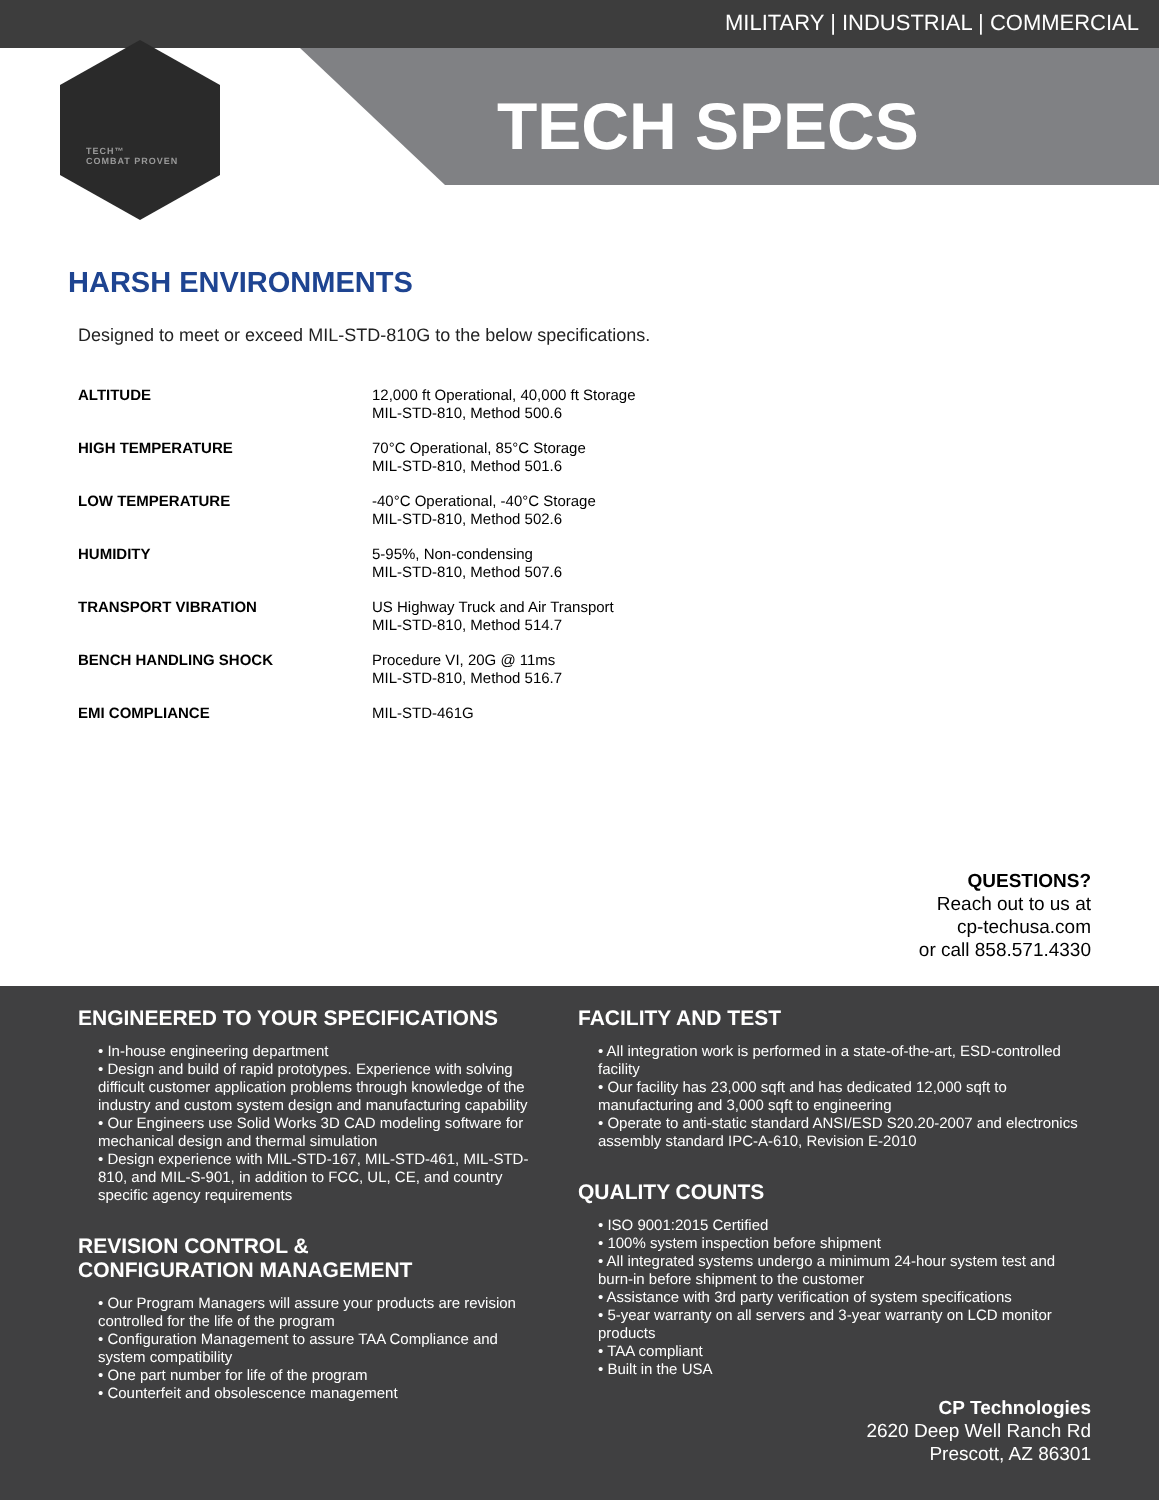MILITARY | INDUSTRIAL | COMMERCIAL
TECH SPECS
TECH™
COMBAT PROVEN
HARSH ENVIRONMENTS
Designed to meet or exceed MIL-STD-810G to the below specifications.
| ALTITUDE | 12,000 ft Operational, 40,000 ft Storage MIL-STD-810, Method 500.6 |
| HIGH TEMPERATURE | 70°C Operational, 85°C Storage MIL-STD-810, Method 501.6 |
| LOW TEMPERATURE | -40°C Operational, -40°C Storage MIL-STD-810, Method 502.6 |
| HUMIDITY | 5-95%, Non-condensing MIL-STD-810, Method 507.6 |
| TRANSPORT VIBRATION | US Highway Truck and Air Transport MIL-STD-810, Method 514.7 |
| BENCH HANDLING SHOCK | Procedure VI, 20G @ 11ms MIL-STD-810, Method 516.7 |
| EMI COMPLIANCE | MIL-STD-461G |
QUESTIONS?
Reach out to us at
cp-techusa.com
or call 858.571.4330
ENGINEERED TO YOUR SPECIFICATIONS
• In-house engineering department
• Design and build of rapid prototypes. Experience with solving difficult customer application problems through knowledge of the industry and custom system design and manufacturing capability
• Our Engineers use Solid Works 3D CAD modeling software for mechanical design and thermal simulation
• Design experience with MIL-STD-167, MIL-STD-461, MIL-STD-810, and MIL-S-901, in addition to FCC, UL, CE, and country specific agency requirements
REVISION CONTROL &
CONFIGURATION MANAGEMENT
• Our Program Managers will assure your products are revision controlled for the life of the program
• Configuration Management to assure TAA Compliance and system compatibility
• One part number for life of the program
• Counterfeit and obsolescence management
FACILITY AND TEST
• All integration work is performed in a state-of-the-art, ESD-controlled facility
• Our facility has 23,000 sqft and has dedicated 12,000 sqft to manufacturing and 3,000 sqft to engineering
• Operate to anti-static standard ANSI/ESD S20.20-2007 and electronics assembly standard IPC-A-610, Revision E-2010
QUALITY COUNTS
• ISO 9001:2015 Certified
• 100% system inspection before shipment
• All integrated systems undergo a minimum 24-hour system test and burn-in before shipment to the customer
• Assistance with 3rd party verification of system specifications
• 5-year warranty on all servers and 3-year warranty on LCD monitor products
• TAA compliant
• Built in the USA
CP Technologies
2620 Deep Well Ranch Rd
Prescott, AZ 86301